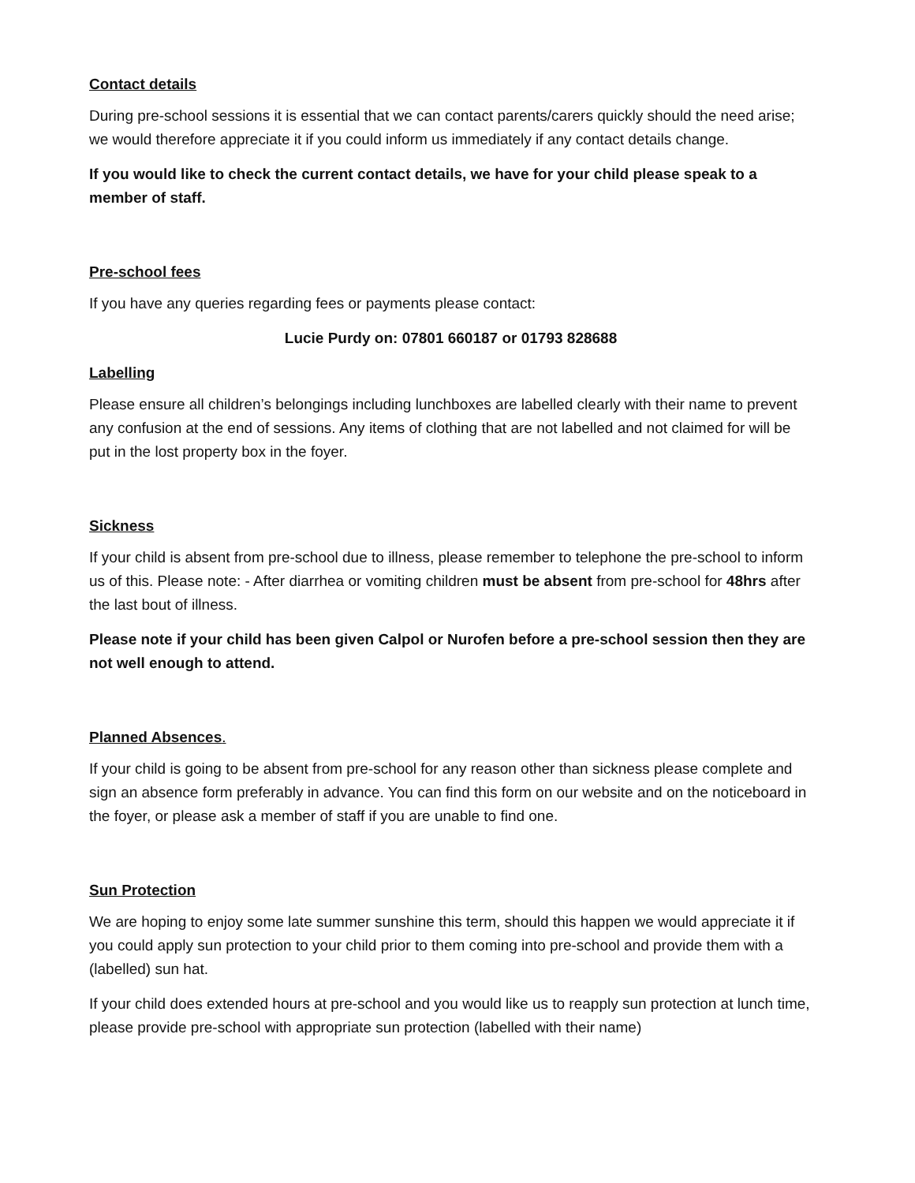Contact details
During pre-school sessions it is essential that we can contact parents/carers quickly should the need arise; we would therefore appreciate it if you could inform us immediately if any contact details change.
If you would like to check the current contact details, we have for your child please speak to a member of staff.
Pre-school fees
If you have any queries regarding fees or payments please contact:
Lucie Purdy on: 07801 660187 or 01793 828688
Labelling
Please ensure all children’s belongings including lunchboxes are labelled clearly with their name to prevent any confusion at the end of sessions. Any items of clothing that are not labelled and not claimed for will be put in the lost property box in the foyer.
Sickness
If your child is absent from pre-school due to illness, please remember to telephone the pre-school to inform us of this. Please note: - After diarrhea or vomiting children must be absent from pre-school for 48hrs after the last bout of illness.
Please note if your child has been given Calpol or Nurofen before a pre-school session then they are not well enough to attend.
Planned Absences.
If your child is going to be absent from pre-school for any reason other than sickness please complete and sign an absence form preferably in advance. You can find this form on our website and on the noticeboard in the foyer, or please ask a member of staff if you are unable to find one.
Sun Protection
We are hoping to enjoy some late summer sunshine this term, should this happen we would appreciate it if you could apply sun protection to your child prior to them coming into pre-school and provide them with a (labelled) sun hat.
If your child does extended hours at pre-school and you would like us to reapply sun protection at lunch time, please provide pre-school with appropriate sun protection (labelled with their name)